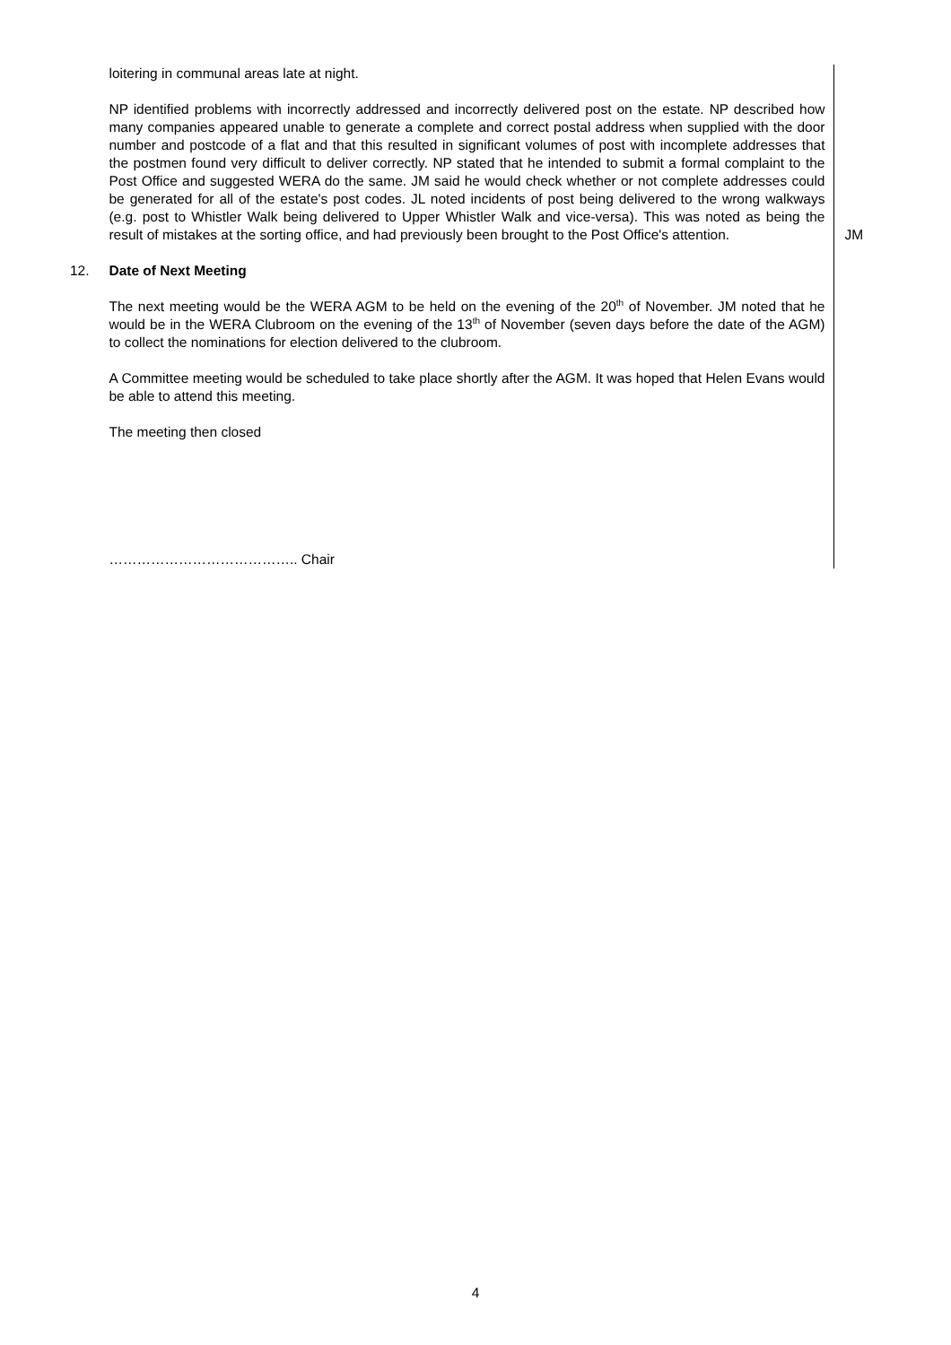loitering in communal areas late at night.
NP identified problems with incorrectly addressed and incorrectly delivered post on the estate. NP described how many companies appeared unable to generate a complete and correct postal address when supplied with the door number and postcode of a flat and that this resulted in significant volumes of post with incomplete addresses that the postmen found very difficult to deliver correctly. NP stated that he intended to submit a formal complaint to the Post Office and suggested WERA do the same. JM said he would check whether or not complete addresses could be generated for all of the estate's post codes. JL noted incidents of post being delivered to the wrong walkways (e.g. post to Whistler Walk being delivered to Upper Whistler Walk and vice-versa). This was noted as being the result of mistakes at the sorting office, and had previously been brought to the Post Office's attention.
JM
12. Date of Next Meeting
The next meeting would be the WERA AGM to be held on the evening of the 20<sup>th</sup> of November. JM noted that he would be in the WERA Clubroom on the evening of the 13<sup>th</sup> of November (seven days before the date of the AGM) to collect the nominations for election delivered to the clubroom.
A Committee meeting would be scheduled to take place shortly after the AGM. It was hoped that Helen Evans would be able to attend this meeting.
The meeting then closed
………………………………….. Chair
4